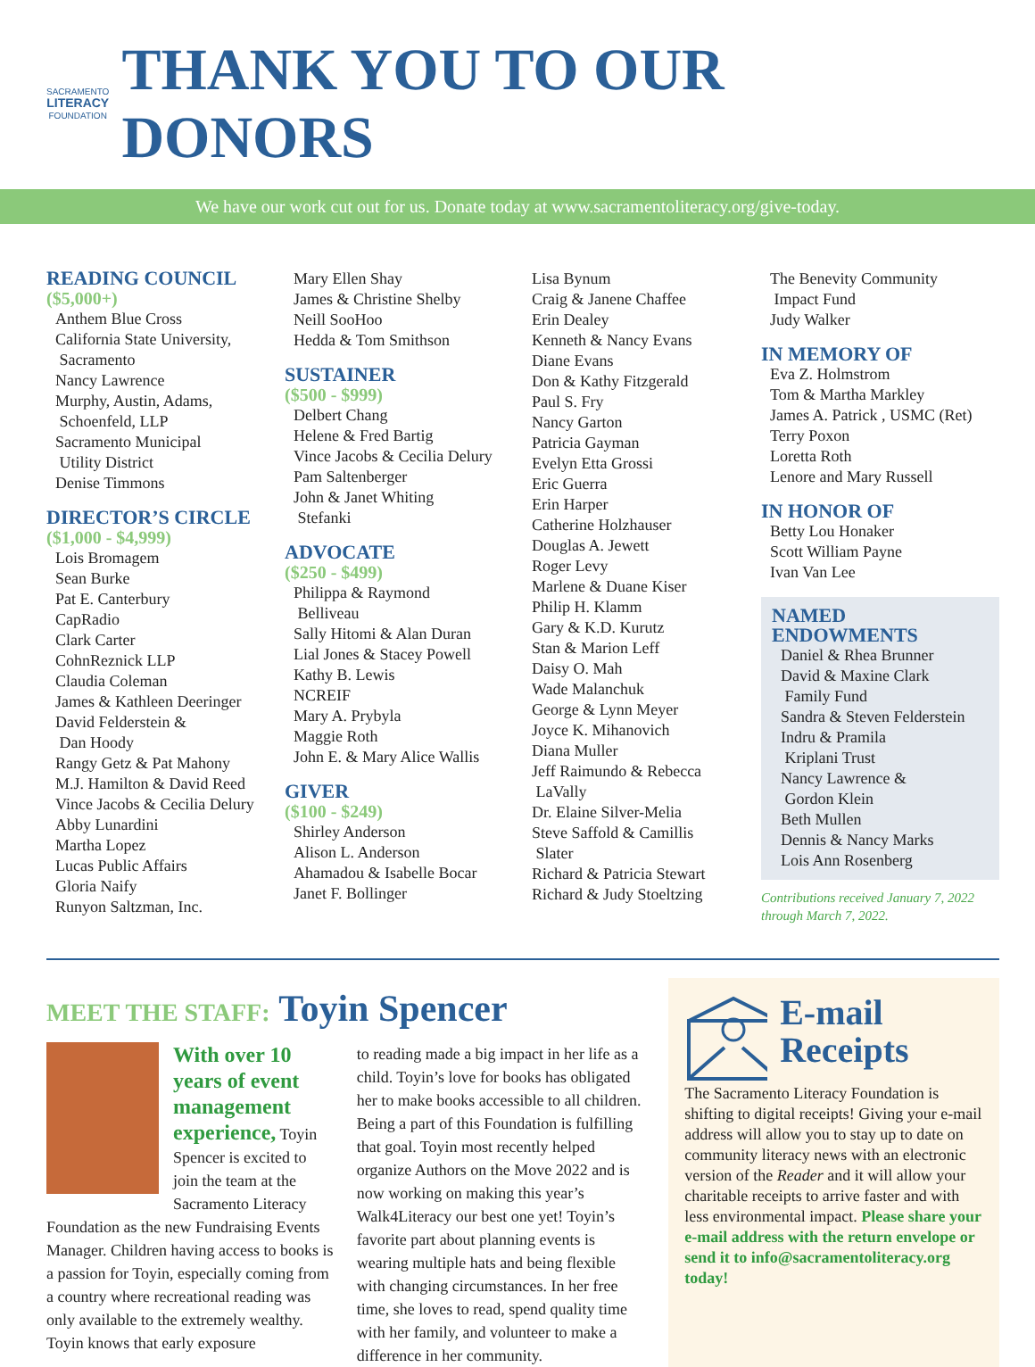SACRAMENTO
LITERACY
FOUNDATION
THANK YOU TO OUR DONORS
We have our work cut out for us. Donate today at www.sacramentoliteracy.org/give-today.
READING COUNCIL
($5,000+)
Anthem Blue Cross
California State University,
Sacramento
Nancy Lawrence
Murphy, Austin, Adams,
Schoenfeld, LLP
Sacramento Municipal
Utility District
Denise Timmons
DIRECTOR’S CIRCLE
($1,000 - $4,999)
Lois Bromagem
Sean Burke
Pat E. Canterbury
CapRadio
Clark Carter
CohnReznick LLP
Claudia Coleman
James & Kathleen Deeringer
David Felderstein &
Dan Hoody
Rangy Getz & Pat Mahony
M.J. Hamilton & David Reed
Vince Jacobs & Cecilia Delury
Abby Lunardini
Martha Lopez
Lucas Public Affairs
Gloria Naify
Runyon Saltzman, Inc.
Mary Ellen Shay
James & Christine Shelby
Neill SooHoo
Hedda & Tom Smithson
SUSTAINER
($500 - $999)
Delbert Chang
Helene & Fred Bartig
Vince Jacobs & Cecilia Delury
Pam Saltenberger
John & Janet Whiting
Stefanki
ADVOCATE
($250 - $499)
Philippa & Raymond
Belliveau
Sally Hitomi & Alan Duran
Lial Jones & Stacey Powell
Kathy B. Lewis
NCREIF
Mary A. Prybyla
Maggie Roth
John E. & Mary Alice Wallis
GIVER
($100 - $249)
Shirley Anderson
Alison L. Anderson
Ahamadou & Isabelle Bocar
Janet F. Bollinger
Lisa Bynum
Craig & Janene Chaffee
Erin Dealey
Kenneth & Nancy Evans
Diane Evans
Don & Kathy Fitzgerald
Paul S. Fry
Nancy Garton
Patricia Gayman
Evelyn Etta Grossi
Eric Guerra
Erin Harper
Catherine Holzhauser
Douglas A. Jewett
Roger Levy
Marlene & Duane Kiser
Philip H. Klamm
Gary & K.D. Kurutz
Stan & Marion Leff
Daisy O. Mah
Wade Malanchuk
George & Lynn Meyer
Joyce K. Mihanovich
Diana Muller
Jeff Raimundo & Rebecca
LaVally
Dr. Elaine Silver-Melia
Steve Saffold & Camillis
Slater
Richard & Patricia Stewart
Richard & Judy Stoeltzing
The Benevity Community
Impact Fund
Judy Walker
IN MEMORY OF
Eva Z. Holmstrom
Tom & Martha Markley
James A. Patrick , USMC (Ret)
Terry Poxon
Loretta Roth
Lenore and Mary Russell
IN HONOR OF
Betty Lou Honaker
Scott William Payne
Ivan Van Lee
NAMED
ENDOWMENTS
Daniel & Rhea Brunner
David & Maxine Clark
Family Fund
Sandra & Steven Felderstein
Indru & Pramila
Kriplani Trust
Nancy Lawrence &
Gordon Klein
Beth Mullen
Dennis & Nancy Marks
Lois Ann Rosenberg
Contributions received January 7, 2022 through March 7, 2022.
MEET THE STAFF: Toyin Spencer
With over 10 years of event management experience, Toyin Spencer is excited to join the team at the Sacramento Literacy Foundation as the new Fundraising Events Manager. Children having access to books is a passion for Toyin, especially coming from a country where recreational reading was only available to the extremely wealthy. Toyin knows that early exposure
to reading made a big impact in her life as a child. Toyin’s love for books has obligated her to make books accessible to all children. Being a part of this Foundation is fulfilling that goal. Toyin most recently helped organize Authors on the Move 2022 and is now working on making this year’s Walk4Literacy our best one yet! Toyin’s favorite part about planning events is wearing multiple hats and being flexible with changing circumstances. In her free time, she loves to read, spend quality time with her family, and volunteer to make a difference in her community.
E-mail Receipts
The Sacramento Literacy Foundation is shifting to digital receipts! Giving your e-mail address will allow you to stay up to date on community literacy news with an electronic version of the Reader and it will allow your charitable receipts to arrive faster and with less environmental impact. Please share your e-mail address with the return envelope or send it to info@sacramentoliteracy.org today!